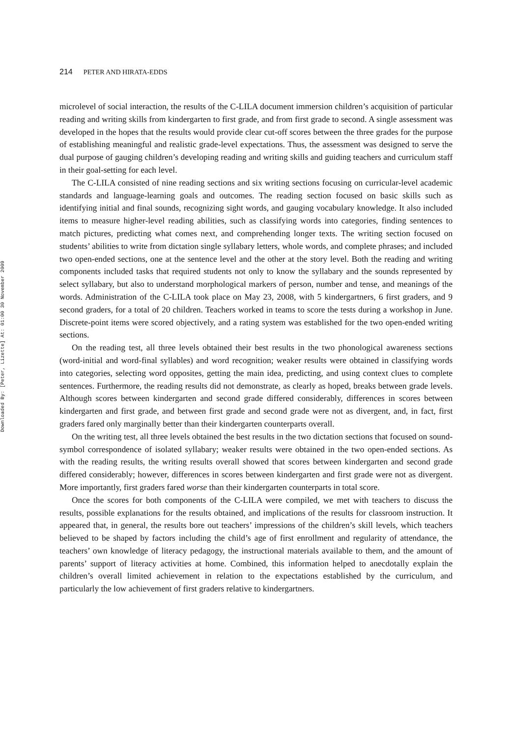Downloaded By: [Peter, Lizette] At: 01:00 30 November 2009
214 PETER AND HIRATA-EDDS
microlevel of social interaction, the results of the C-LILA document immersion children’s acquisition of particular reading and writing skills from kindergarten to first grade, and from first grade to second. A single assessment was developed in the hopes that the results would provide clear cut-off scores between the three grades for the purpose of establishing meaningful and realistic grade-level expectations. Thus, the assessment was designed to serve the dual purpose of gauging children’s developing reading and writing skills and guiding teachers and curriculum staff in their goal-setting for each level.
The C-LILA consisted of nine reading sections and six writing sections focusing on curricular-level academic standards and language-learning goals and outcomes. The reading section focused on basic skills such as identifying initial and final sounds, recognizing sight words, and gauging vocabulary knowledge. It also included items to measure higher-level reading abilities, such as classifying words into categories, finding sentences to match pictures, predicting what comes next, and comprehending longer texts. The writing section focused on students’ abilities to write from dictation single syllabary letters, whole words, and complete phrases; and included two open-ended sections, one at the sentence level and the other at the story level. Both the reading and writing components included tasks that required students not only to know the syllabary and the sounds represented by select syllabary, but also to understand morphological markers of person, number and tense, and meanings of the words. Administration of the C-LILA took place on May 23, 2008, with 5 kindergartners, 6 first graders, and 9 second graders, for a total of 20 children. Teachers worked in teams to score the tests during a workshop in June. Discrete-point items were scored objectively, and a rating system was established for the two open-ended writing sections.
On the reading test, all three levels obtained their best results in the two phonological awareness sections (word-initial and word-final syllables) and word recognition; weaker results were obtained in classifying words into categories, selecting word opposites, getting the main idea, predicting, and using context clues to complete sentences. Furthermore, the reading results did not demonstrate, as clearly as hoped, breaks between grade levels. Although scores between kindergarten and second grade differed considerably, differences in scores between kindergarten and first grade, and between first grade and second grade were not as divergent, and, in fact, first graders fared only marginally better than their kindergarten counterparts overall.
On the writing test, all three levels obtained the best results in the two dictation sections that focused on sound-symbol correspondence of isolated syllabary; weaker results were obtained in the two open-ended sections. As with the reading results, the writing results overall showed that scores between kindergarten and second grade differed considerably; however, differences in scores between kindergarten and first grade were not as divergent. More importantly, first graders fared worse than their kindergarten counterparts in total score.
Once the scores for both components of the C-LILA were compiled, we met with teachers to discuss the results, possible explanations for the results obtained, and implications of the results for classroom instruction. It appeared that, in general, the results bore out teachers’ impressions of the children’s skill levels, which teachers believed to be shaped by factors including the child’s age of first enrollment and regularity of attendance, the teachers’ own knowledge of literacy pedagogy, the instructional materials available to them, and the amount of parents’ support of literacy activities at home. Combined, this information helped to anecdotally explain the children’s overall limited achievement in relation to the expectations established by the curriculum, and particularly the low achievement of first graders relative to kindergartners.